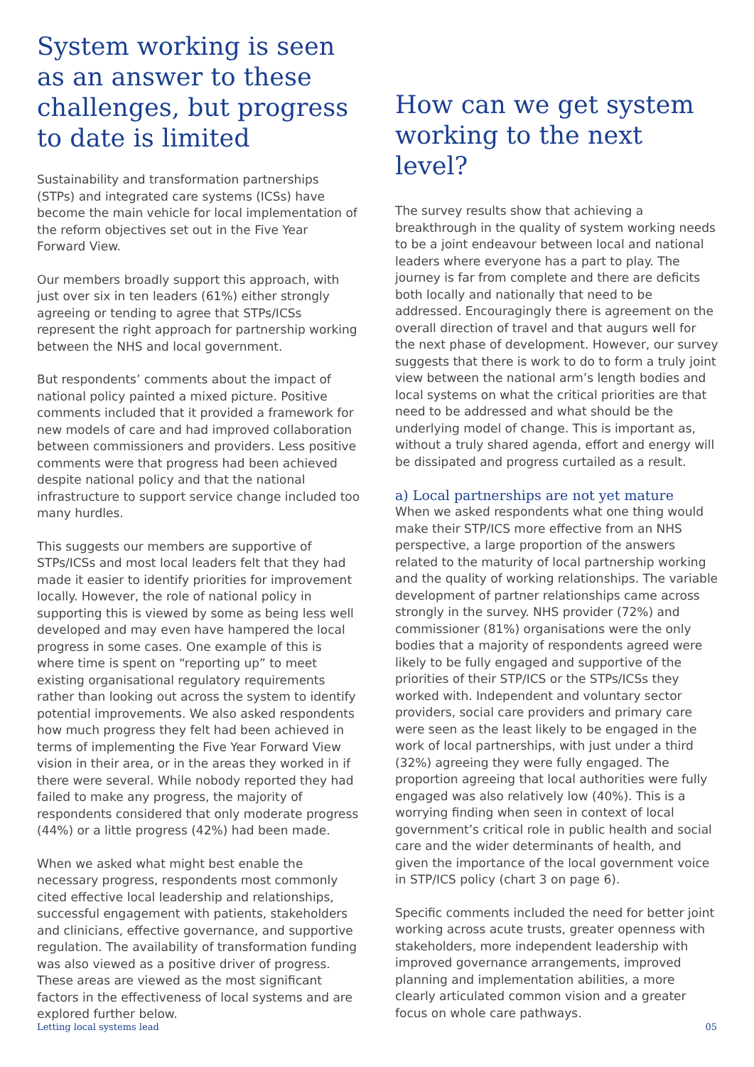System working is seen as an answer to these challenges, but progress to date is limited
Sustainability and transformation partnerships (STPs) and integrated care systems (ICSs) have become the main vehicle for local implementation of the reform objectives set out in the Five Year Forward View.
Our members broadly support this approach, with just over six in ten leaders (61%) either strongly agreeing or tending to agree that STPs/ICSs represent the right approach for partnership working between the NHS and local government.
But respondents’ comments about the impact of national policy painted a mixed picture. Positive comments included that it provided a framework for new models of care and had improved collaboration between commissioners and providers. Less positive comments were that progress had been achieved despite national policy and that the national infrastructure to support service change included too many hurdles.
This suggests our members are supportive of STPs/ICSs and most local leaders felt that they had made it easier to identify priorities for improvement locally. However, the role of national policy in supporting this is viewed by some as being less well developed and may even have hampered the local progress in some cases. One example of this is where time is spent on “reporting up” to meet existing organisational regulatory requirements rather than looking out across the system to identify potential improvements. We also asked respondents how much progress they felt had been achieved in terms of implementing the Five Year Forward View vision in their area, or in the areas they worked in if there were several. While nobody reported they had failed to make any progress, the majority of respondents considered that only moderate progress (44%) or a little progress (42%) had been made.
When we asked what might best enable the necessary progress, respondents most commonly cited effective local leadership and relationships, successful engagement with patients, stakeholders and clinicians, effective governance, and supportive regulation. The availability of transformation funding was also viewed as a positive driver of progress. These areas are viewed as the most significant factors in the effectiveness of local systems and are explored further below.
How can we get system working to the next level?
The survey results show that achieving a breakthrough in the quality of system working needs to be a joint endeavour between local and national leaders where everyone has a part to play. The journey is far from complete and there are deficits both locally and nationally that need to be addressed. Encouragingly there is agreement on the overall direction of travel and that augurs well for the next phase of development. However, our survey suggests that there is work to do to form a truly joint view between the national arm’s length bodies and local systems on what the critical priorities are that need to be addressed and what should be the underlying model of change. This is important as, without a truly shared agenda, effort and energy will be dissipated and progress curtailed as a result.
a) Local partnerships are not yet mature
When we asked respondents what one thing would make their STP/ICS more effective from an NHS perspective, a large proportion of the answers related to the maturity of local partnership working and the quality of working relationships. The variable development of partner relationships came across strongly in the survey. NHS provider (72%) and commissioner (81%) organisations were the only bodies that a majority of respondents agreed were likely to be fully engaged and supportive of the priorities of their STP/ICS or the STPs/ICSs they worked with. Independent and voluntary sector providers, social care providers and primary care were seen as the least likely to be engaged in the work of local partnerships, with just under a third (32%) agreeing they were fully engaged. The proportion agreeing that local authorities were fully engaged was also relatively low (40%). This is a worrying finding when seen in context of local government’s critical role in public health and social care and the wider determinants of health, and given the importance of the local government voice in STP/ICS policy (chart 3 on page 6).
Specific comments included the need for better joint working across acute trusts, greater openness with stakeholders, more independent leadership with improved governance arrangements, improved planning and implementation abilities, a more clearly articulated common vision and a greater focus on whole care pathways.
Letting local systems lead 05